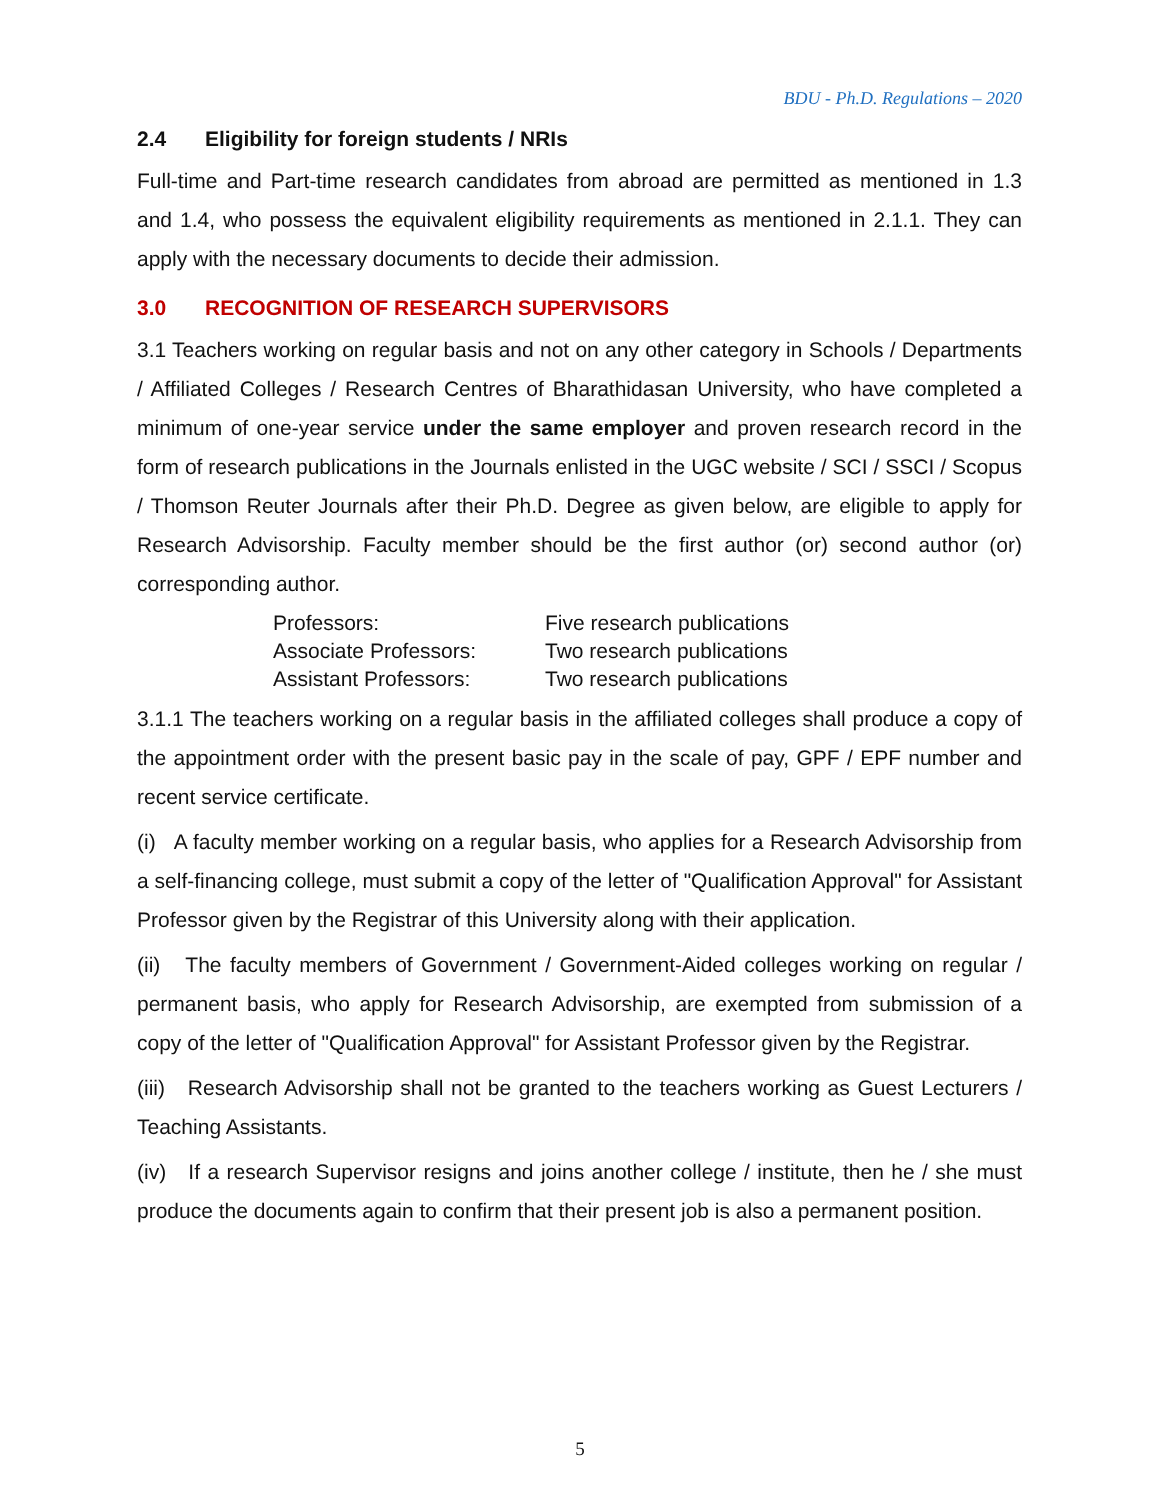BDU - Ph.D. Regulations – 2020
2.4 Eligibility for foreign students / NRIs
Full-time and Part-time research candidates from abroad are permitted as mentioned in 1.3 and 1.4, who possess the equivalent eligibility requirements as mentioned in 2.1.1. They can apply with the necessary documents to decide their admission.
3.0 RECOGNITION OF RESEARCH SUPERVISORS
3.1 Teachers working on regular basis and not on any other category in Schools / Departments / Affiliated Colleges / Research Centres of Bharathidasan University, who have completed a minimum of one-year service under the same employer and proven research record in the form of research publications in the Journals enlisted in the UGC website / SCI / SSCI / Scopus / Thomson Reuter Journals after their Ph.D. Degree as given below, are eligible to apply for Research Advisorship. Faculty member should be the first author (or) second author (or) corresponding author.
| Professors: | Five research publications |
| Associate Professors: | Two research publications |
| Assistant Professors: | Two research publications |
3.1.1 The teachers working on a regular basis in the affiliated colleges shall produce a copy of the appointment order with the present basic pay in the scale of pay, GPF / EPF number and recent service certificate.
(i) A faculty member working on a regular basis, who applies for a Research Advisorship from a self-financing college, must submit a copy of the letter of "Qualification Approval" for Assistant Professor given by the Registrar of this University along with their application.
(ii) The faculty members of Government / Government-Aided colleges working on regular / permanent basis, who apply for Research Advisorship, are exempted from submission of a copy of the letter of "Qualification Approval" for Assistant Professor given by the Registrar.
(iii) Research Advisorship shall not be granted to the teachers working as Guest Lecturers / Teaching Assistants.
(iv) If a research Supervisor resigns and joins another college / institute, then he / she must produce the documents again to confirm that their present job is also a permanent position.
5